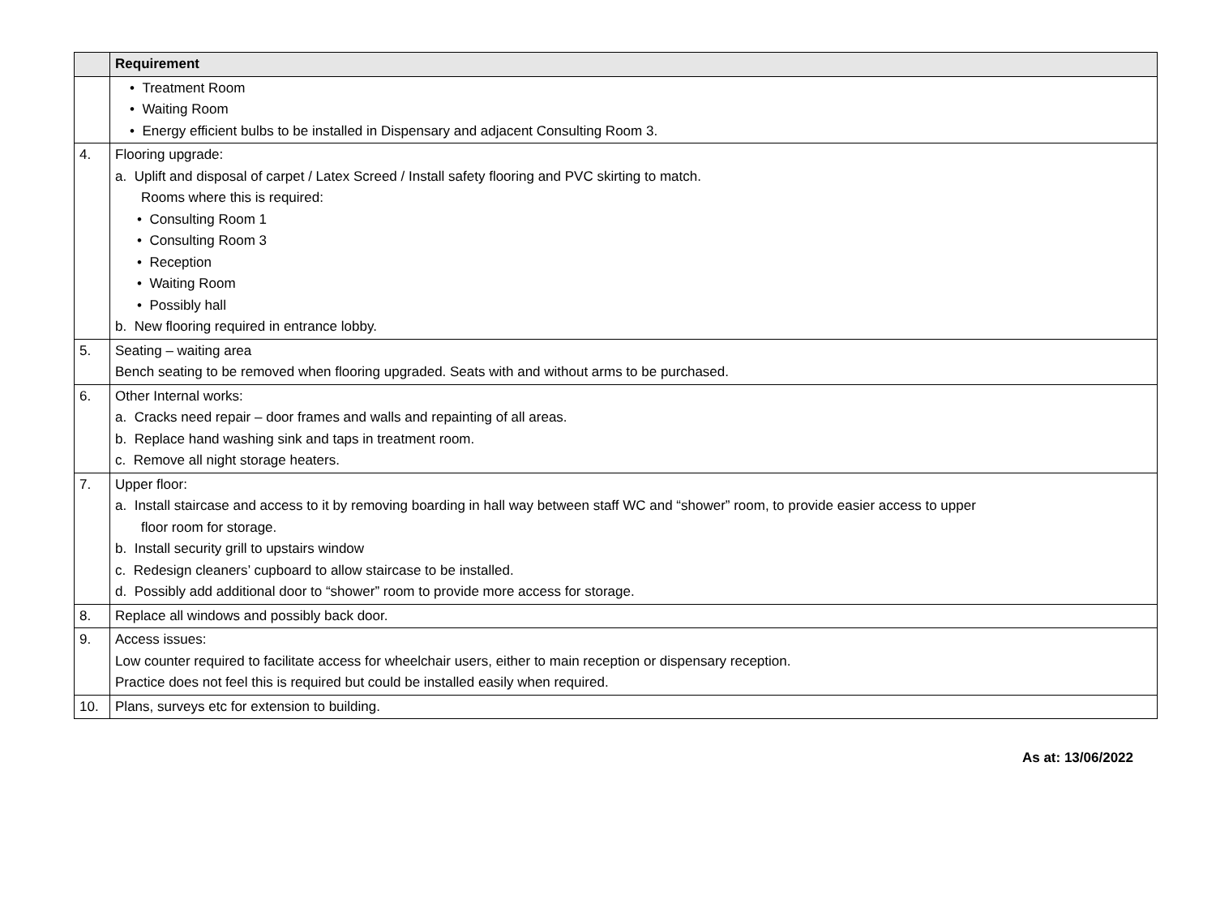| | Requirement |
| --- | --- |
| | • Treatment Room • Waiting Room • Energy efficient bulbs to be installed in Dispensary and adjacent Consulting Room 3. |
| 4. | Flooring upgrade: a. Uplift and disposal of carpet / Latex Screed / Install safety flooring and PVC skirting to match. Rooms where this is required: • Consulting Room 1 • Consulting Room 3 • Reception • Waiting Room • Possibly hall b. New flooring required in entrance lobby. |
| 5. | Seating – waiting area Bench seating to be removed when flooring upgraded. Seats with and without arms to be purchased. |
| 6. | Other Internal works: a. Cracks need repair – door frames and walls and repainting of all areas. b. Replace hand washing sink and taps in treatment room. c. Remove all night storage heaters. |
| 7. | Upper floor: a. Install staircase and access to it by removing boarding in hall way between staff WC and “shower” room, to provide easier access to upper floor room for storage. b. Install security grill to upstairs window c. Redesign cleaners’ cupboard to allow staircase to be installed. d. Possibly add additional door to “shower” room to provide more access for storage. |
| 8. | Replace all windows and possibly back door. |
| 9. | Access issues: Low counter required to facilitate access for wheelchair users, either to main reception or dispensary reception. Practice does not feel this is required but could be installed easily when required. |
| 10. | Plans, surveys etc for extension to building. |
As at: 13/06/2022